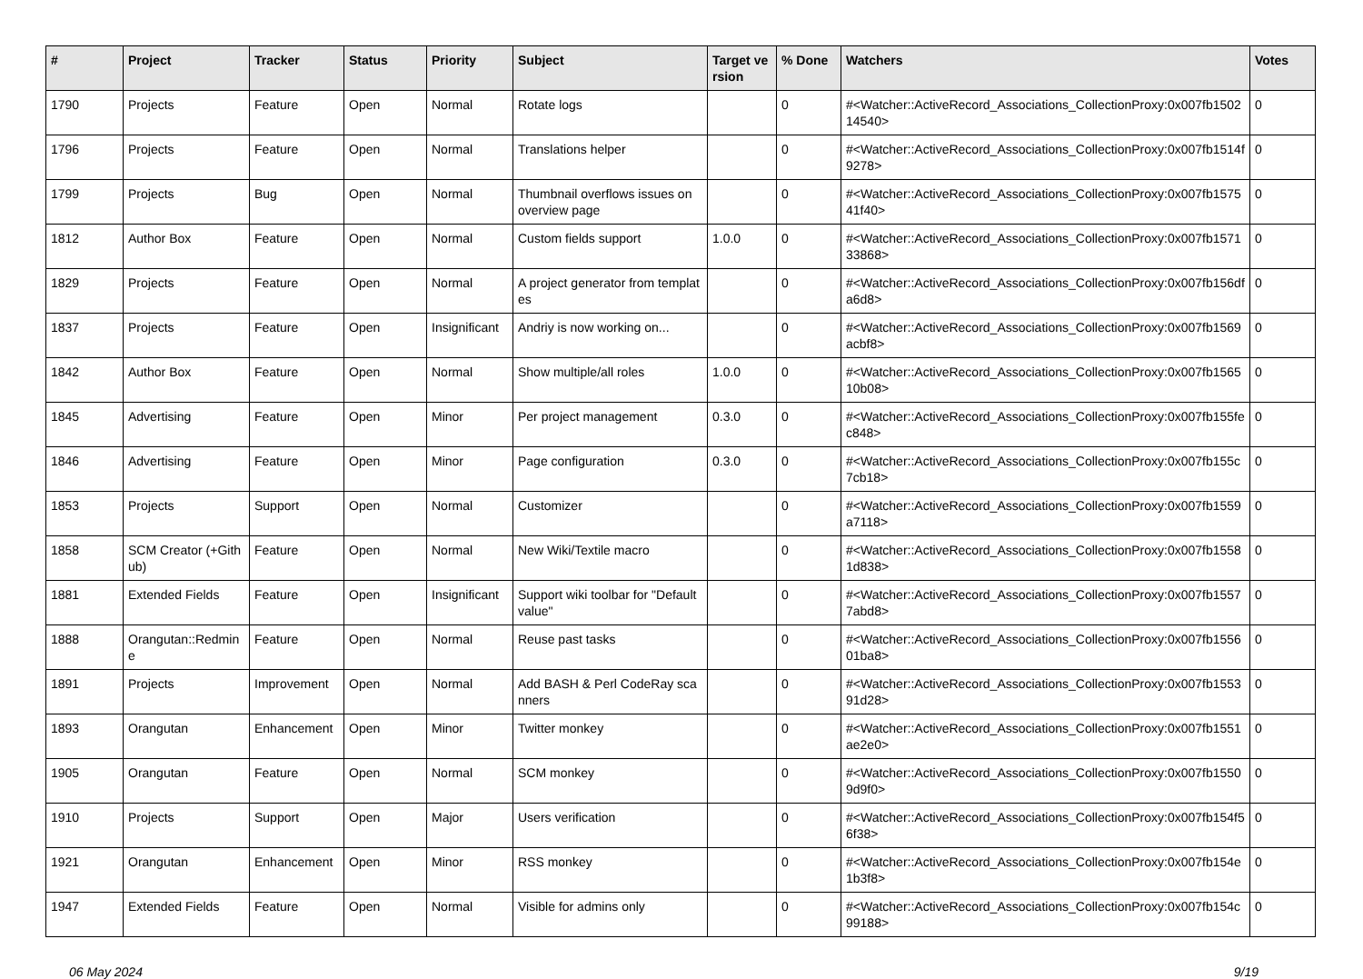| # | Project | Tracker | Status | Priority | Subject | Target version | % Done | Watchers | Votes |
| --- | --- | --- | --- | --- | --- | --- | --- | --- | --- |
| 1790 | Projects | Feature | Open | Normal | Rotate logs | | 0 | #<Watcher::ActiveRecord_Associations_CollectionProxy:0x007fb150214540> | 0 |
| 1796 | Projects | Feature | Open | Normal | Translations helper | | 0 | #<Watcher::ActiveRecord_Associations_CollectionProxy:0x007fb1514f9278> | 0 |
| 1799 | Projects | Bug | Open | Normal | Thumbnail overflows issues on overview page | | 0 | #<Watcher::ActiveRecord_Associations_CollectionProxy:0x007fb157541f40> | 0 |
| 1812 | Author Box | Feature | Open | Normal | Custom fields support | 1.0.0 | 0 | #<Watcher::ActiveRecord_Associations_CollectionProxy:0x007fb157133868> | 0 |
| 1829 | Projects | Feature | Open | Normal | A project generator from templates | | 0 | #<Watcher::ActiveRecord_Associations_CollectionProxy:0x007fb156dfa6d8> | 0 |
| 1837 | Projects | Feature | Open | Insignificant | Andriy is now working on... | | 0 | #<Watcher::ActiveRecord_Associations_CollectionProxy:0x007fb1569acbf8> | 0 |
| 1842 | Author Box | Feature | Open | Normal | Show multiple/all roles | 1.0.0 | 0 | #<Watcher::ActiveRecord_Associations_CollectionProxy:0x007fb156510b08> | 0 |
| 1845 | Advertising | Feature | Open | Minor | Per project management | 0.3.0 | 0 | #<Watcher::ActiveRecord_Associations_CollectionProxy:0x007fb155fec848> | 0 |
| 1846 | Advertising | Feature | Open | Minor | Page configuration | 0.3.0 | 0 | #<Watcher::ActiveRecord_Associations_CollectionProxy:0x007fb155c7cb18> | 0 |
| 1853 | Projects | Support | Open | Normal | Customizer | | 0 | #<Watcher::ActiveRecord_Associations_CollectionProxy:0x007fb1559a7118> | 0 |
| 1858 | SCM Creator (+Github) | Feature | Open | Normal | New Wiki/Textile macro | | 0 | #<Watcher::ActiveRecord_Associations_CollectionProxy:0x007fb15581d838> | 0 |
| 1881 | Extended Fields | Feature | Open | Insignificant | Support wiki toolbar for "Default value" | | 0 | #<Watcher::ActiveRecord_Associations_CollectionProxy:0x007fb15577abd8> | 0 |
| 1888 | Orangutan::Redmine | Feature | Open | Normal | Reuse past tasks | | 0 | #<Watcher::ActiveRecord_Associations_CollectionProxy:0x007fb155601ba8> | 0 |
| 1891 | Projects | Improvement | Open | Normal | Add BASH & Perl CodeRay scanners | | 0 | #<Watcher::ActiveRecord_Associations_CollectionProxy:0x007fb155391d28> | 0 |
| 1893 | Orangutan | Enhancement | Open | Minor | Twitter monkey | | 0 | #<Watcher::ActiveRecord_Associations_CollectionProxy:0x007fb1551ae2e0> | 0 |
| 1905 | Orangutan | Feature | Open | Normal | SCM monkey | | 0 | #<Watcher::ActiveRecord_Associations_CollectionProxy:0x007fb15509d9f0> | 0 |
| 1910 | Projects | Support | Open | Major | Users verification | | 0 | #<Watcher::ActiveRecord_Associations_CollectionProxy:0x007fb154f56f38> | 0 |
| 1921 | Orangutan | Enhancement | Open | Minor | RSS monkey | | 0 | #<Watcher::ActiveRecord_Associations_CollectionProxy:0x007fb154e1b3f8> | 0 |
| 1947 | Extended Fields | Feature | Open | Normal | Visible for admins only | | 0 | #<Watcher::ActiveRecord_Associations_CollectionProxy:0x007fb154c99188> | 0 |
06 May 2024 9/19